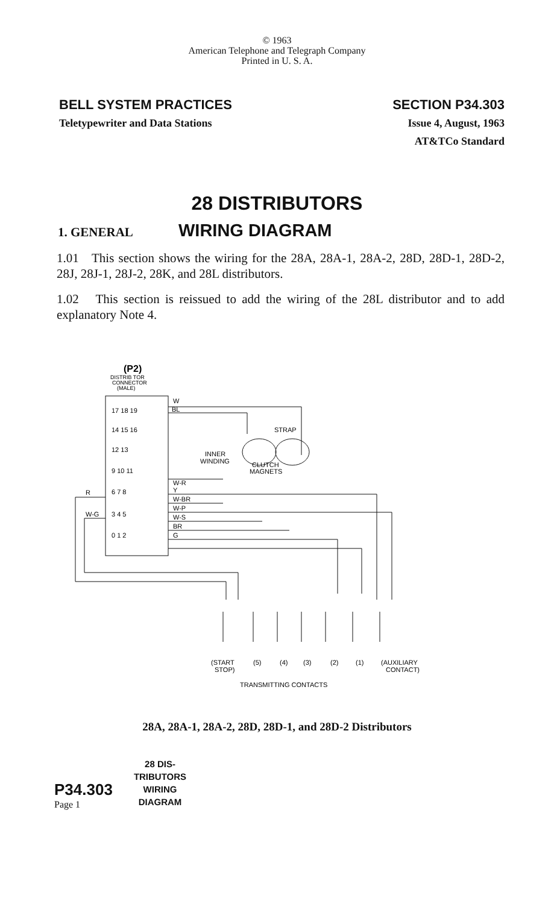© 1963
American Telephone and Telegraph Company
Printed in U. S. A.
BELL SYSTEM PRACTICES
Teletypewriter and Data Stations
SECTION P34.303
Issue 4, August, 1963
AT&TCo Standard
28 DISTRIBUTORS
1. GENERAL
WIRING DIAGRAM
1.01 This section shows the wiring for the 28A, 28A-1, 28A-2, 28D, 28D-1, 28D-2, 28J, 28J-1, 28J-2, 28K, and 28L distributors.
1.02 This section is reissued to add the wiring of the 28L distributor and to add explanatory Note 4.
(P2)
DISTRIB TOR
CONNECTOR
(MALE)
W
BL
STRAP
INNER
WINDING
CLUTCH
MAGNETS
W-R
Y
W-BR
W-P
W-S
BR
G
R
W-G
17 18 19
14 15 16
12 13
9 10 11
6 7 8
3 4 5
0 1 2
(START
STOP)
(5)
(4)
(3)
(2)
(1)
(AUXILIARY
CONTACT)
TRANSMITTING CONTACTS
28A, 28A-1, 28A-2, 28D, 28D-1, and 28D-2 Distributors
P34.303
Page 1
28 DIS-
TRIBUTORS
WIRING
DIAGRAM